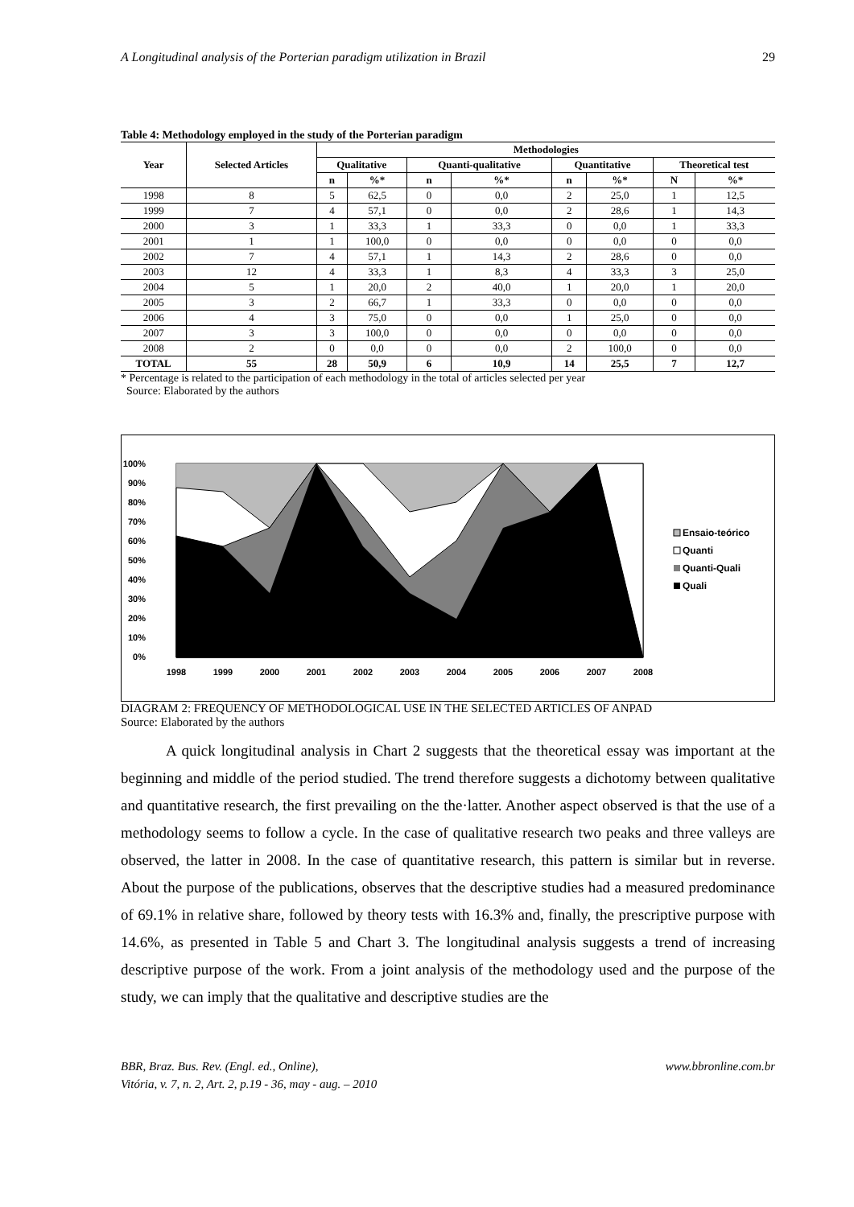A Longitudinal analysis of the Porterian paradigm utilization in Brazil 29
Table 4: Methodology employed in the study of the Porterian paradigm
| Year | Selected Articles | Methodologies | | | | | | | |
| --- | --- | --- | --- | --- | --- | --- | --- | --- | --- |
| | | Qualitative | | Quanti-qualitative | | Quantitative | | Theoretical test | |
| | | n | %* | n | %* | n | %* | N | %* |
| 1998 | 8 | 5 | 62,5 | 0 | 0,0 | 2 | 25,0 | 1 | 12,5 |
| 1999 | 7 | 4 | 57,1 | 0 | 0,0 | 2 | 28,6 | 1 | 14,3 |
| 2000 | 3 | 1 | 33,3 | 1 | 33,3 | 0 | 0,0 | 1 | 33,3 |
| 2001 | 1 | 1 | 100,0 | 0 | 0,0 | 0 | 0,0 | 0 | 0,0 |
| 2002 | 7 | 4 | 57,1 | 1 | 14,3 | 2 | 28,6 | 0 | 0,0 |
| 2003 | 12 | 4 | 33,3 | 1 | 8,3 | 4 | 33,3 | 3 | 25,0 |
| 2004 | 5 | 1 | 20,0 | 2 | 40,0 | 1 | 20,0 | 1 | 20,0 |
| 2005 | 3 | 2 | 66,7 | 1 | 33,3 | 0 | 0,0 | 0 | 0,0 |
| 2006 | 4 | 3 | 75,0 | 0 | 0,0 | 1 | 25,0 | 0 | 0,0 |
| 2007 | 3 | 3 | 100,0 | 0 | 0,0 | 0 | 0,0 | 0 | 0,0 |
| 2008 | 2 | 0 | 0,0 | 0 | 0,0 | 2 | 100,0 | 0 | 0,0 |
| TOTAL | 55 | 28 | 50,9 | 6 | 10,9 | 14 | 25,5 | 7 | 12,7 |
* Percentage is related to the participation of each methodology in the total of articles selected per year
Source: Elaborated by the authors
100%
90%
80%
70%
60%
50%
40%
30%
20%
10%
0%
1998
1999
2000
2001
2002
2003
2004
2005
2006
2007
2008
Ensaio-teórico
Quanti
Quanti-Quali
Quali
DIAGRAM 2: FREQUENCY OF METHODOLOGICAL USE IN THE SELECTED ARTICLES OF ANPAD
Source: Elaborated by the authors
A quick longitudinal analysis in Chart 2 suggests that the theoretical essay was important at the beginning and middle of the period studied. The trend therefore suggests a dichotomy between qualitative and quantitative research, the first prevailing on the the·latter. Another aspect observed is that the use of a methodology seems to follow a cycle. In the case of qualitative research two peaks and three valleys are observed, the latter in 2008. In the case of quantitative research, this pattern is similar but in reverse. About the purpose of the publications, observes that the descriptive studies had a measured predominance of 69.1% in relative share, followed by theory tests with 16.3% and, finally, the prescriptive purpose with 14.6%, as presented in Table 5 and Chart 3. The longitudinal analysis suggests a trend of increasing descriptive purpose of the work. From a joint analysis of the methodology used and the purpose of the study, we can imply that the qualitative and descriptive studies are the
BBR, Braz. Bus. Rev. (Engl. ed., Online),
Vitória, v. 7, n. 2, Art. 2, p.19 - 36, may - aug. – 2010 www.bbronline.com.br